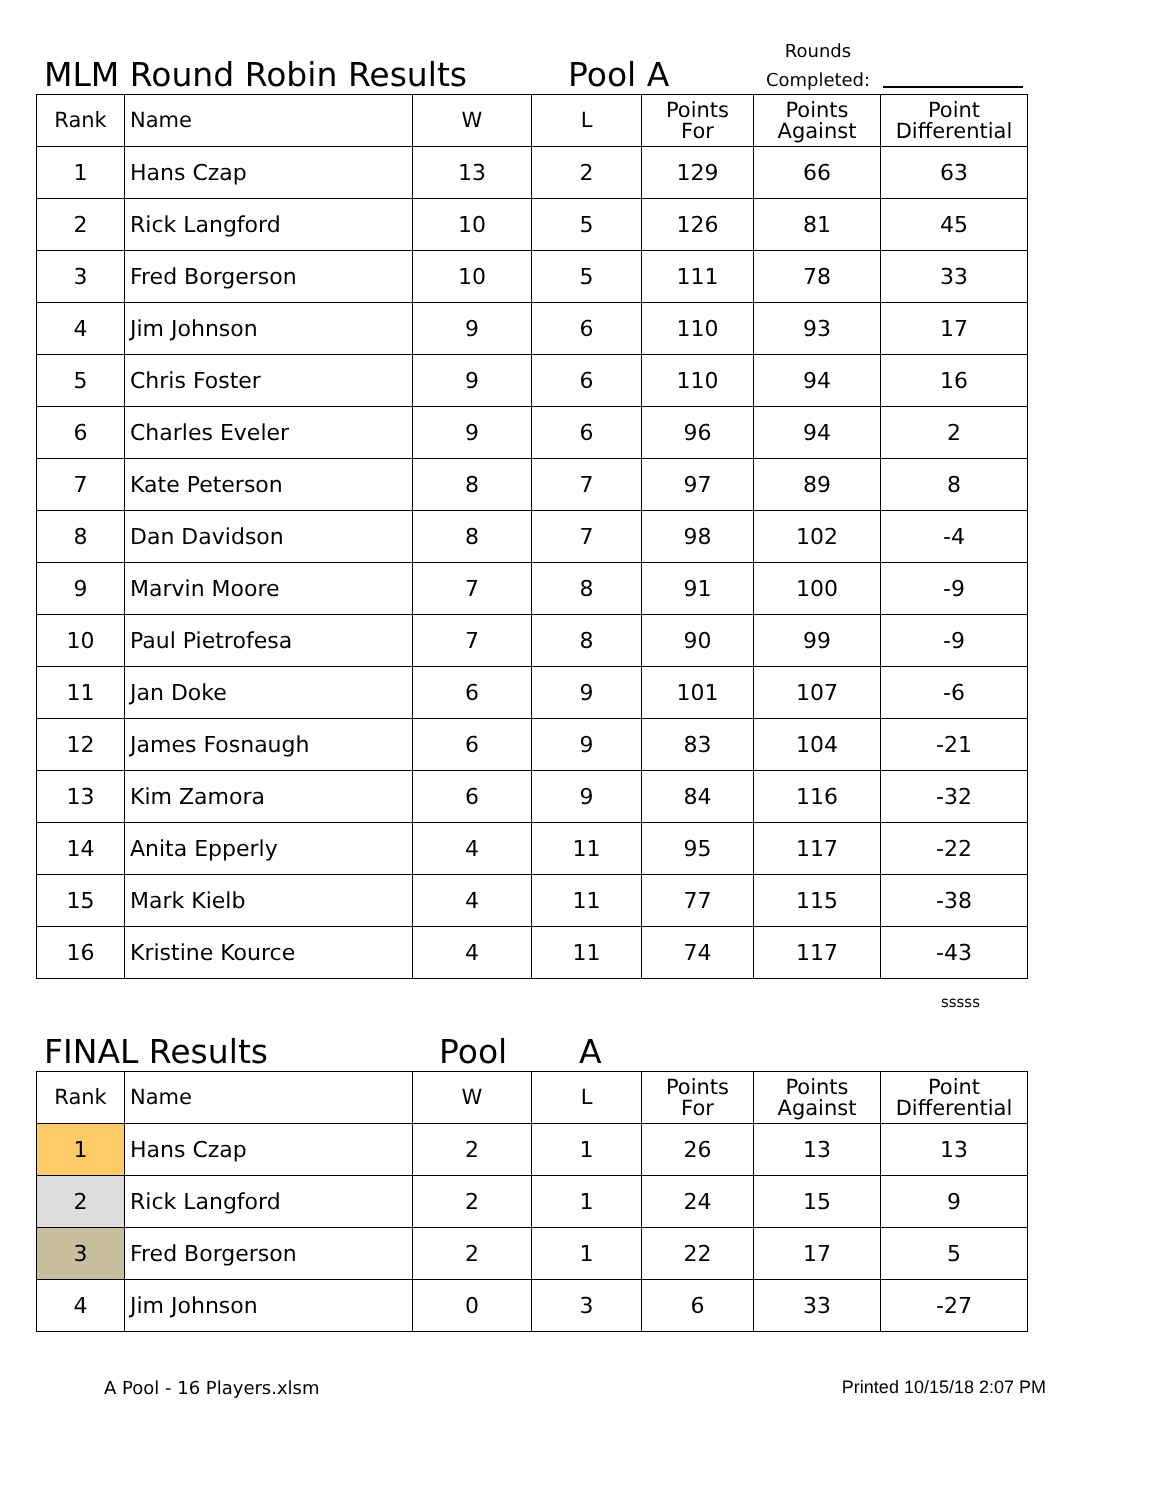MLM Round Robin Results
Pool A
Rounds
Completed:
| Rank | Name | W | L | Points For | Points Against | Point Differential |
| --- | --- | --- | --- | --- | --- | --- |
| 1 | Hans Czap | 13 | 2 | 129 | 66 | 63 |
| 2 | Rick Langford | 10 | 5 | 126 | 81 | 45 |
| 3 | Fred Borgerson | 10 | 5 | 111 | 78 | 33 |
| 4 | Jim Johnson | 9 | 6 | 110 | 93 | 17 |
| 5 | Chris Foster | 9 | 6 | 110 | 94 | 16 |
| 6 | Charles Eveler | 9 | 6 | 96 | 94 | 2 |
| 7 | Kate Peterson | 8 | 7 | 97 | 89 | 8 |
| 8 | Dan Davidson | 8 | 7 | 98 | 102 | -4 |
| 9 | Marvin Moore | 7 | 8 | 91 | 100 | -9 |
| 10 | Paul Pietrofesa | 7 | 8 | 90 | 99 | -9 |
| 11 | Jan Doke | 6 | 9 | 101 | 107 | -6 |
| 12 | James Fosnaugh | 6 | 9 | 83 | 104 | -21 |
| 13 | Kim Zamora | 6 | 9 | 84 | 116 | -32 |
| 14 | Anita Epperly | 4 | 11 | 95 | 117 | -22 |
| 15 | Mark Kielb | 4 | 11 | 77 | 115 | -38 |
| 16 | Kristine Kource | 4 | 11 | 74 | 117 | -43 |
sssss
FINAL Results
Pool
A
| Rank | Name | W | L | Points For | Points Against | Point Differential |
| --- | --- | --- | --- | --- | --- | --- |
| 1 | Hans Czap | 2 | 1 | 26 | 13 | 13 |
| 2 | Rick Langford | 2 | 1 | 24 | 15 | 9 |
| 3 | Fred Borgerson | 2 | 1 | 22 | 17 | 5 |
| 4 | Jim Johnson | 0 | 3 | 6 | 33 | -27 |
A Pool - 16 Players.xlsm Printed 10/15/18 2:07 PM